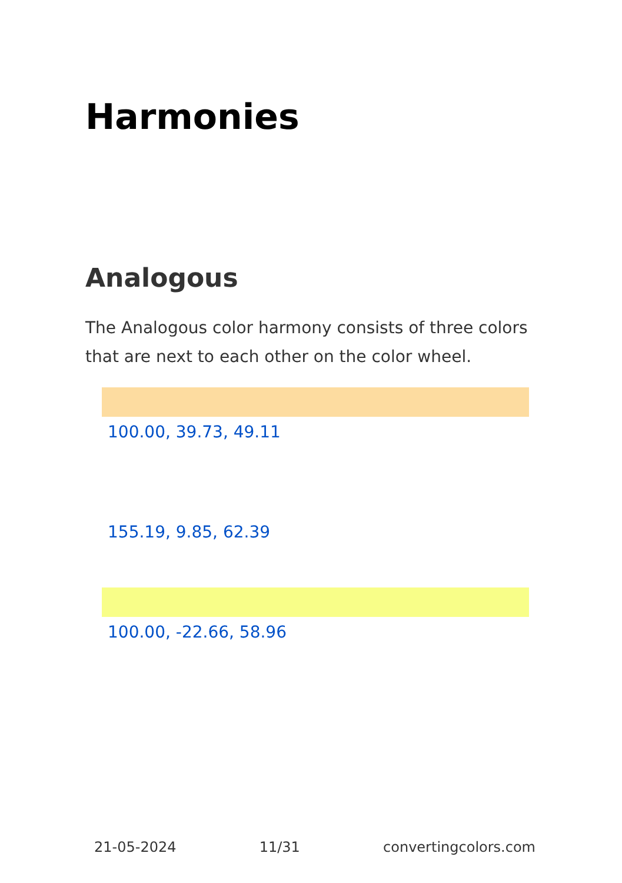Harmonies
Analogous
The Analogous color harmony consists of three colors that are next to each other on the color wheel.
100.00, 39.73, 49.11
155.19, 9.85, 62.39
100.00, -22.66, 58.96
21-05-2024 11/31 convertingcolors.com